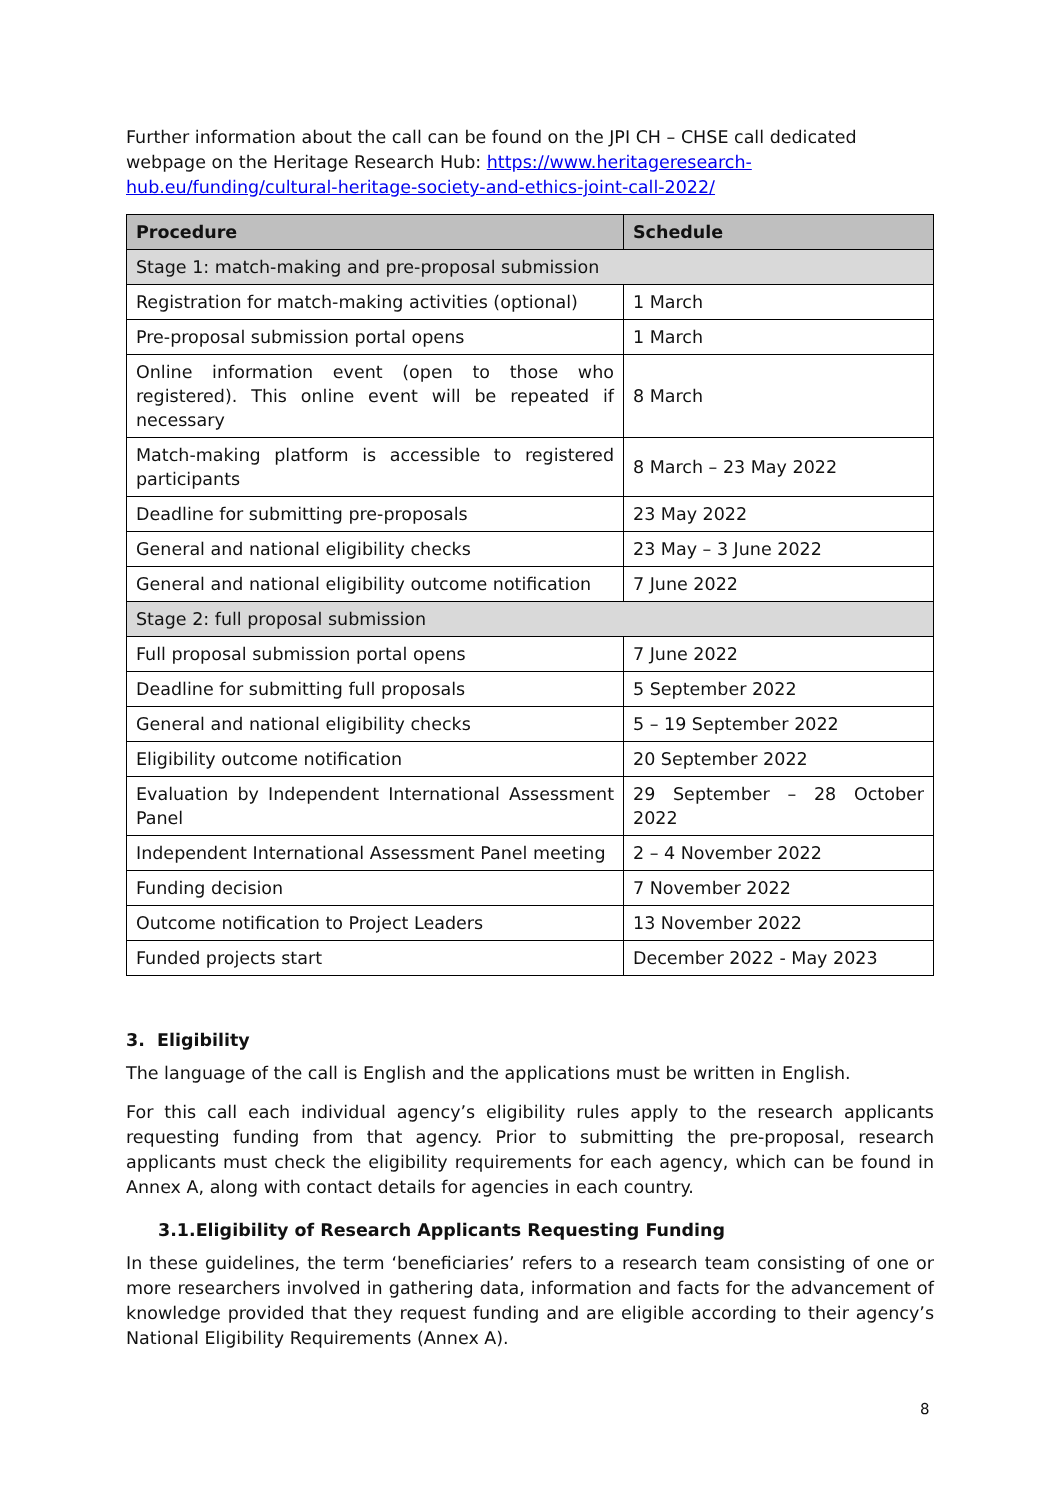Further information about the call can be found on the JPI CH – CHSE call dedicated webpage on the Heritage Research Hub: https://www.heritageresearch-hub.eu/funding/cultural-heritage-society-and-ethics-joint-call-2022/
| Procedure | Schedule |
| --- | --- |
| Stage 1: match-making and pre-proposal submission | |
| Registration for match-making activities (optional) | 1 March |
| Pre-proposal submission portal opens | 1 March |
| Online information event (open to those who registered). This online event will be repeated if necessary | 8 March |
| Match-making platform is accessible to registered participants | 8 March – 23 May 2022 |
| Deadline for submitting pre-proposals | 23 May 2022 |
| General and national eligibility checks | 23 May – 3 June 2022 |
| General and national eligibility outcome notification | 7 June 2022 |
| Stage 2: full proposal submission | |
| Full proposal submission portal opens | 7 June 2022 |
| Deadline for submitting full proposals | 5 September 2022 |
| General and national eligibility checks | 5 – 19 September 2022 |
| Eligibility outcome notification | 20 September 2022 |
| Evaluation by Independent International Assessment Panel | 29 September – 28 October 2022 |
| Independent International Assessment Panel meeting | 2 – 4 November 2022 |
| Funding decision | 7 November 2022 |
| Outcome notification to Project Leaders | 13 November 2022 |
| Funded projects start | December 2022 - May 2023 |
3. Eligibility
The language of the call is English and the applications must be written in English.
For this call each individual agency’s eligibility rules apply to the research applicants requesting funding from that agency. Prior to submitting the pre-proposal, research applicants must check the eligibility requirements for each agency, which can be found in Annex A, along with contact details for agencies in each country.
3.1.Eligibility of Research Applicants Requesting Funding
In these guidelines, the term ‘beneficiaries’ refers to a research team consisting of one or more researchers involved in gathering data, information and facts for the advancement of knowledge provided that they request funding and are eligible according to their agency’s National Eligibility Requirements (Annex A).
8